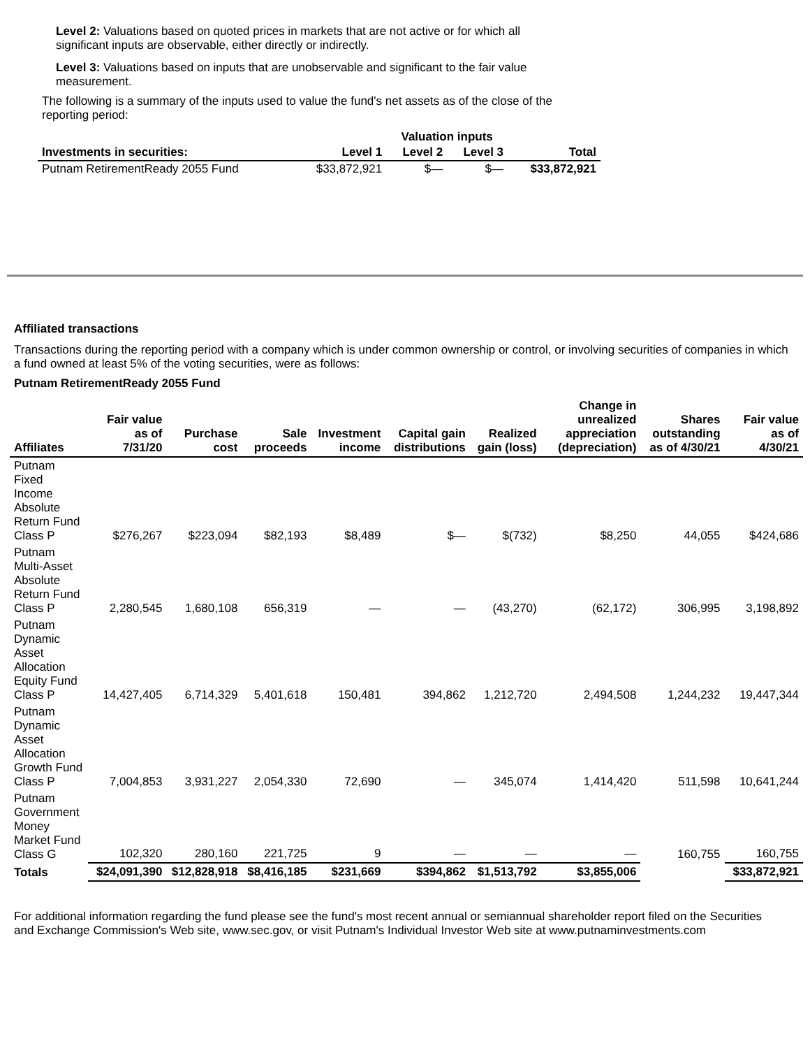Level 2: Valuations based on quoted prices in markets that are not active or for which all significant inputs are observable, either directly or indirectly.
Level 3: Valuations based on inputs that are unobservable and significant to the fair value measurement.
The following is a summary of the inputs used to value the fund's net assets as of the close of the reporting period:
| | Valuation inputs | | | |
| --- | --- | --- | --- | --- |
| Investments in securities: | Level 1 | Level 2 | Level 3 | Total |
| Putnam RetirementReady 2055 Fund | $33,872,921 | $— | $— | $33,872,921 |
Affiliated transactions
Transactions during the reporting period with a company which is under common ownership or control, or involving securities of companies in which a fund owned at least 5% of the voting securities, were as follows:
Putnam RetirementReady 2055 Fund
| Affiliates | Fair value as of 7/31/20 | Purchase cost | Sale proceeds | Investment income | Capital gain distributions | Realized gain (loss) | Change in unrealized appreciation (depreciation) | Shares outstanding as of 4/30/21 | Fair value as of 4/30/21 |
| --- | --- | --- | --- | --- | --- | --- | --- | --- | --- |
| Putnam Fixed Income Absolute Return Fund Class P | $276,267 | $223,094 | $82,193 | $8,489 | $— | $(732) | $8,250 | 44,055 | $424,686 |
| Putnam Multi-Asset Absolute Return Fund Class P | 2,280,545 | 1,680,108 | 656,319 | — | — | (43,270) | (62,172) | 306,995 | 3,198,892 |
| Putnam Dynamic Asset Allocation Equity Fund Class P | 14,427,405 | 6,714,329 | 5,401,618 | 150,481 | 394,862 | 1,212,720 | 2,494,508 | 1,244,232 | 19,447,344 |
| Putnam Dynamic Asset Allocation Growth Fund Class P | 7,004,853 | 3,931,227 | 2,054,330 | 72,690 | — | 345,074 | 1,414,420 | 511,598 | 10,641,244 |
| Putnam Government Money Market Fund Class G | 102,320 | 280,160 | 221,725 | 9 | — | — | — | 160,755 | 160,755 |
| Totals | $24,091,390 | $12,828,918 | $8,416,185 | $231,669 | $394,862 | $1,513,792 | $3,855,006 | | $33,872,921 |
For additional information regarding the fund please see the fund's most recent annual or semiannual shareholder report filed on the Securities and Exchange Commission's Web site, www.sec.gov, or visit Putnam's Individual Investor Web site at www.putnaminvestments.com